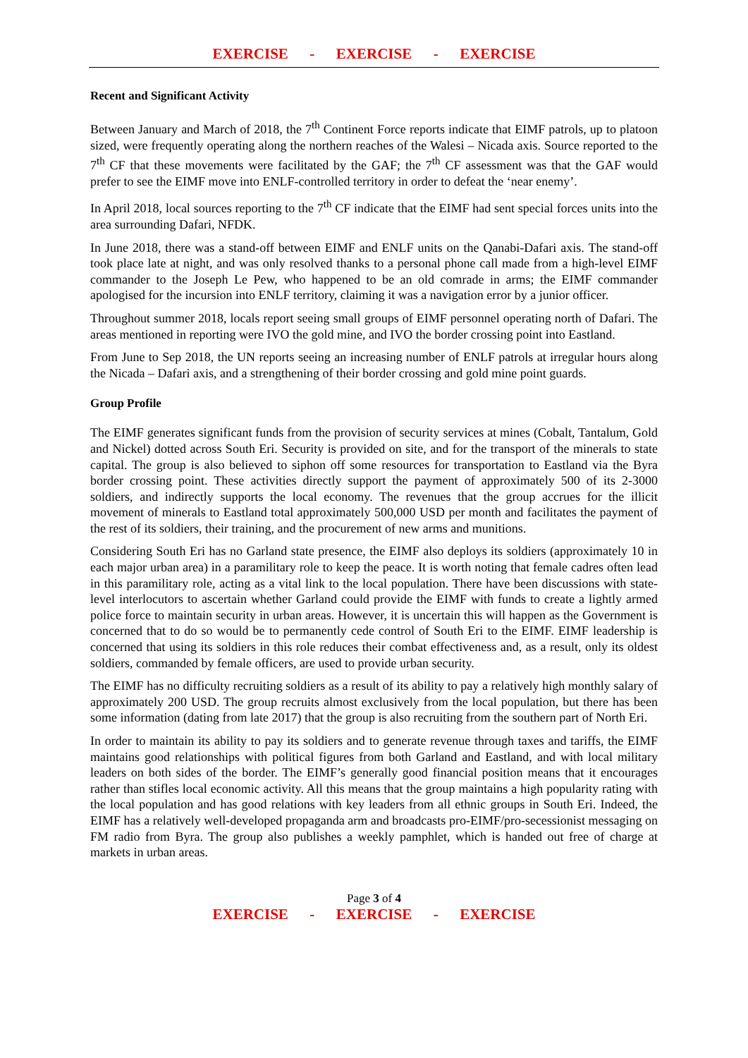EXERCISE - EXERCISE - EXERCISE
Recent and Significant Activity
Between January and March of 2018, the 7<sup>th</sup> Continent Force reports indicate that EIMF patrols, up to platoon sized, were frequently operating along the northern reaches of the Walesi – Nicada axis. Source reported to the 7<sup>th</sup> CF that these movements were facilitated by the GAF; the 7<sup>th</sup> CF assessment was that the GAF would prefer to see the EIMF move into ENLF-controlled territory in order to defeat the ‘near enemy’.
In April 2018, local sources reporting to the 7<sup>th</sup> CF indicate that the EIMF had sent special forces units into the area surrounding Dafari, NFDK.
In June 2018, there was a stand-off between EIMF and ENLF units on the Qanabi-Dafari axis. The stand-off took place late at night, and was only resolved thanks to a personal phone call made from a high-level EIMF commander to the Joseph Le Pew, who happened to be an old comrade in arms; the EIMF commander apologised for the incursion into ENLF territory, claiming it was a navigation error by a junior officer.
Throughout summer 2018, locals report seeing small groups of EIMF personnel operating north of Dafari. The areas mentioned in reporting were IVO the gold mine, and IVO the border crossing point into Eastland.
From June to Sep 2018, the UN reports seeing an increasing number of ENLF patrols at irregular hours along the Nicada – Dafari axis, and a strengthening of their border crossing and gold mine point guards.
Group Profile
The EIMF generates significant funds from the provision of security services at mines (Cobalt, Tantalum, Gold and Nickel) dotted across South Eri. Security is provided on site, and for the transport of the minerals to state capital. The group is also believed to siphon off some resources for transportation to Eastland via the Byra border crossing point. These activities directly support the payment of approximately 500 of its 2-3000 soldiers, and indirectly supports the local economy. The revenues that the group accrues for the illicit movement of minerals to Eastland total approximately 500,000 USD per month and facilitates the payment of the rest of its soldiers, their training, and the procurement of new arms and munitions.
Considering South Eri has no Garland state presence, the EIMF also deploys its soldiers (approximately 10 in each major urban area) in a paramilitary role to keep the peace. It is worth noting that female cadres often lead in this paramilitary role, acting as a vital link to the local population. There have been discussions with state-level interlocutors to ascertain whether Garland could provide the EIMF with funds to create a lightly armed police force to maintain security in urban areas. However, it is uncertain this will happen as the Government is concerned that to do so would be to permanently cede control of South Eri to the EIMF. EIMF leadership is concerned that using its soldiers in this role reduces their combat effectiveness and, as a result, only its oldest soldiers, commanded by female officers, are used to provide urban security.
The EIMF has no difficulty recruiting soldiers as a result of its ability to pay a relatively high monthly salary of approximately 200 USD. The group recruits almost exclusively from the local population, but there has been some information (dating from late 2017) that the group is also recruiting from the southern part of North Eri.
In order to maintain its ability to pay its soldiers and to generate revenue through taxes and tariffs, the EIMF maintains good relationships with political figures from both Garland and Eastland, and with local military leaders on both sides of the border. The EIMF’s generally good financial position means that it encourages rather than stifles local economic activity. All this means that the group maintains a high popularity rating with the local population and has good relations with key leaders from all ethnic groups in South Eri. Indeed, the EIMF has a relatively well-developed propaganda arm and broadcasts pro-EIMF/pro-secessionist messaging on FM radio from Byra. The group also publishes a weekly pamphlet, which is handed out free of charge at markets in urban areas.
Page 3 of 4
EXERCISE - EXERCISE - EXERCISE